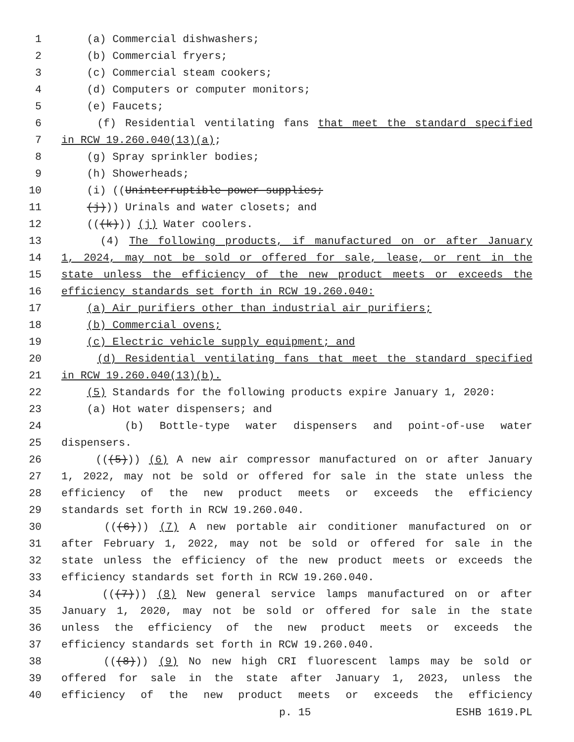1 (a) Commercial dishwashers;
2 (b) Commercial fryers;
3 (c) Commercial steam cookers;
4 (d) Computers or computer monitors;
5 (e) Faucets;
6 (f) Residential ventilating fans that meet the standard specified
7 in RCW 19.260.040(13)(a);
8 (g) Spray sprinkler bodies;
9 (h) Showerheads;
10 (i) ((Uninterruptible power supplies;
11 (j))) Urinals and water closets; and
12 (((k))) (j) Water coolers.
13 (4) The following products, if manufactured on or after January
14 1, 2024, may not be sold or offered for sale, lease, or rent in the
15 state unless the efficiency of the new product meets or exceeds the
16 efficiency standards set forth in RCW 19.260.040:
17 (a) Air purifiers other than industrial air purifiers;
18 (b) Commercial ovens;
19 (c) Electric vehicle supply equipment; and
20 (d) Residential ventilating fans that meet the standard specified
21 in RCW 19.260.040(13)(b).
22 (5) Standards for the following products expire January 1, 2020:
23 (a) Hot water dispensers; and
24 (b) Bottle-type water dispensers and point-of-use water
25 dispensers.
26 (((5))) (6) A new air compressor manufactured on or after January
27 1, 2022, may not be sold or offered for sale in the state unless the
28 efficiency of the new product meets or exceeds the efficiency
29 standards set forth in RCW 19.260.040.
30 (((6))) (7) A new portable air conditioner manufactured on or
31 after February 1, 2022, may not be sold or offered for sale in the
32 state unless the efficiency of the new product meets or exceeds the
33 efficiency standards set forth in RCW 19.260.040.
34 (((7))) (8) New general service lamps manufactured on or after
35 January 1, 2020, may not be sold or offered for sale in the state
36 unless the efficiency of the new product meets or exceeds the
37 efficiency standards set forth in RCW 19.260.040.
38 (((8))) (9) No new high CRI fluorescent lamps may be sold or
39 offered for sale in the state after January 1, 2023, unless the
40 efficiency of the new product meets or exceeds the efficiency
p. 15 ESHB 1619.PL